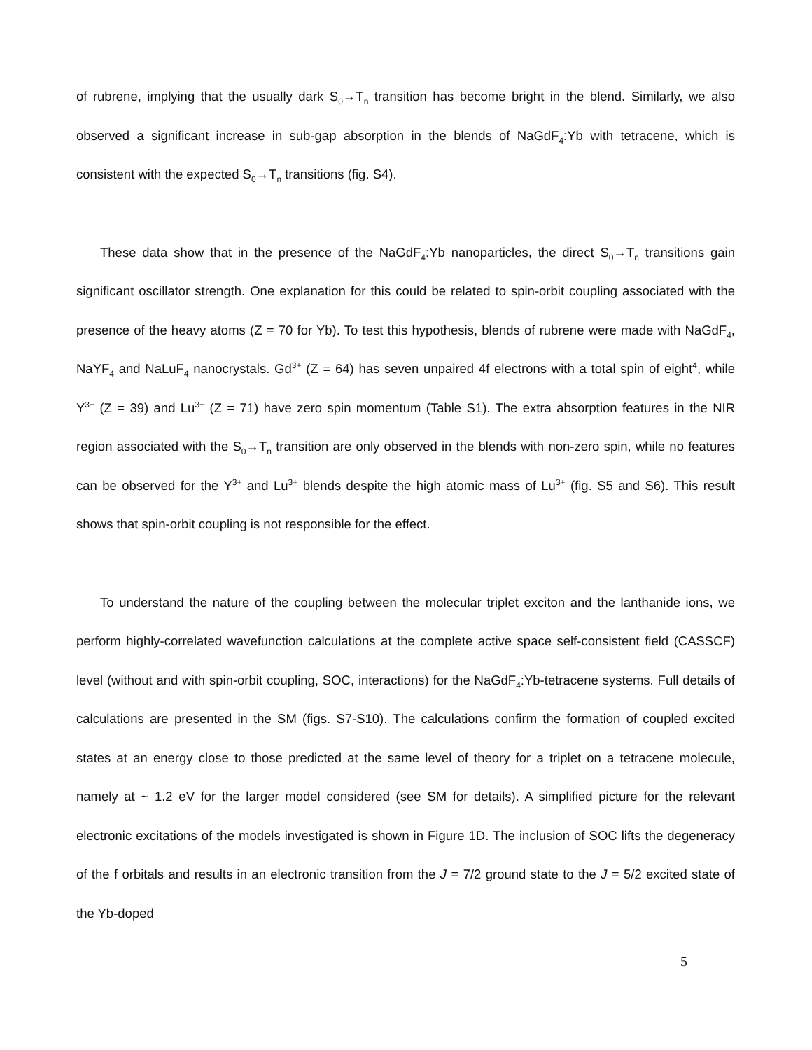of rubrene, implying that the usually dark S<sub>0</sub>→T<sub>n</sub> transition has become bright in the blend. Similarly, we also observed a significant increase in sub-gap absorption in the blends of NaGdF<sub>4</sub>:Yb with tetracene, which is consistent with the expected S<sub>0</sub>→T<sub>n</sub> transitions (fig. S4).
These data show that in the presence of the NaGdF<sub>4</sub>:Yb nanoparticles, the direct S<sub>0</sub>→T<sub>n</sub> transitions gain significant oscillator strength. One explanation for this could be related to spin-orbit coupling associated with the presence of the heavy atoms (Z = 70 for Yb). To test this hypothesis, blends of rubrene were made with NaGdF<sub>4</sub>, NaYF<sub>4</sub> and NaLuF<sub>4</sub> nanocrystals. Gd<sup>3+</sup> (Z = 64) has seven unpaired 4f electrons with a total spin of eight<sup>4</sup>, while Y<sup>3+</sup> (Z = 39) and Lu<sup>3+</sup> (Z = 71) have zero spin momentum (Table S1). The extra absorption features in the NIR region associated with the S<sub>0</sub>→T<sub>n</sub> transition are only observed in the blends with non-zero spin, while no features can be observed for the Y<sup>3+</sup> and Lu<sup>3+</sup> blends despite the high atomic mass of Lu<sup>3+</sup> (fig. S5 and S6). This result shows that spin-orbit coupling is not responsible for the effect.
To understand the nature of the coupling between the molecular triplet exciton and the lanthanide ions, we perform highly-correlated wavefunction calculations at the complete active space self-consistent field (CASSCF) level (without and with spin-orbit coupling, SOC, interactions) for the NaGdF<sub>4</sub>:Yb-tetracene systems. Full details of calculations are presented in the SM (figs. S7-S10). The calculations confirm the formation of coupled excited states at an energy close to those predicted at the same level of theory for a triplet on a tetracene molecule, namely at ~ 1.2 eV for the larger model considered (see SM for details). A simplified picture for the relevant electronic excitations of the models investigated is shown in Figure 1D. The inclusion of SOC lifts the degeneracy of the f orbitals and results in an electronic transition from the J = 7/2 ground state to the J = 5/2 excited state of the Yb-doped
5